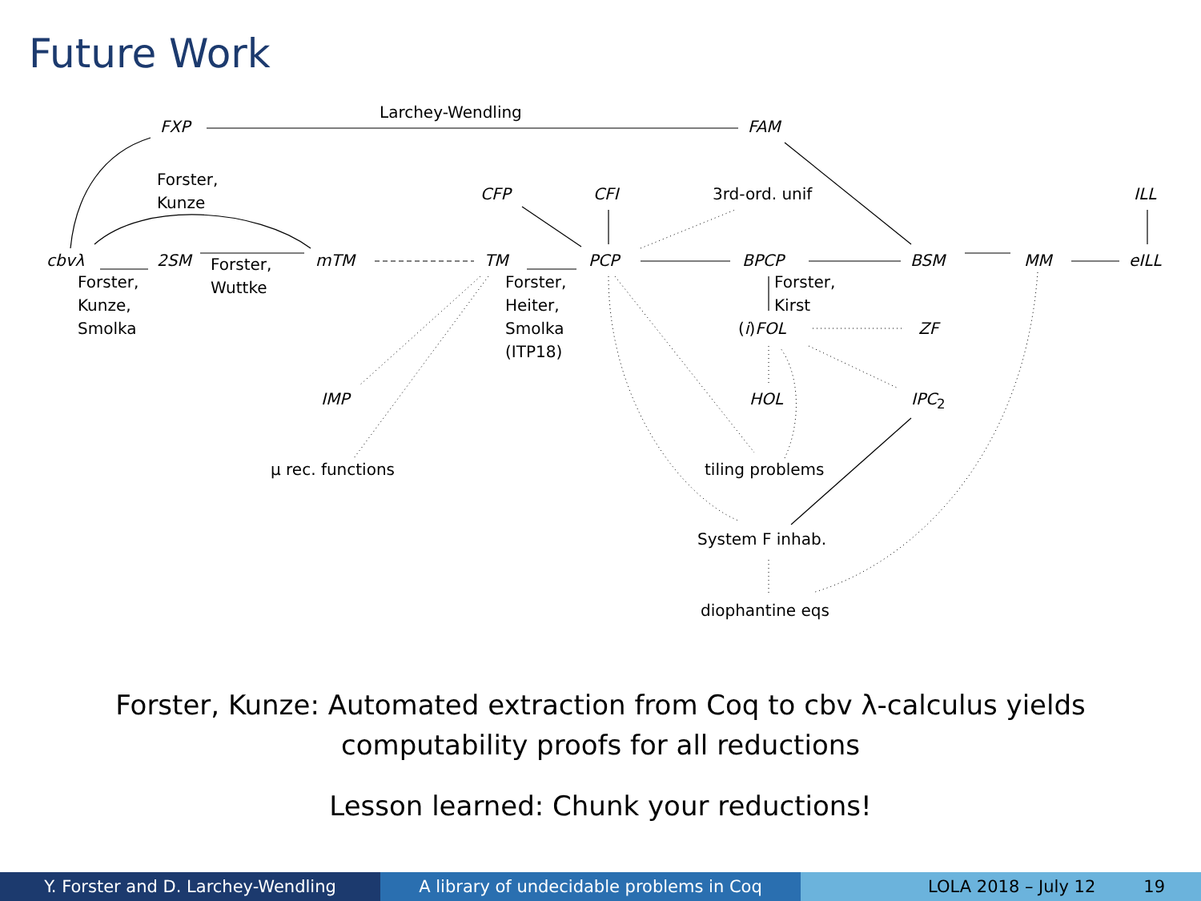Future Work
FXP
Larchey-Wendling
FAM
Forster,
Kunze
CFP CFI 3rd-ord. unif ILL
cbvλ 2SM mTM TM PCP BPCP BSM MM eILL
Forster,
Kunze,
Smolka
Forster,
Wuttke
Forster,
Heiter,
Smolka
(ITP18)
Forster,
Kirst
(i)FOL ZF
IMP HOL IPC<sub>2</sub>
μ rec. functions tiling problems
System F inhab.
diophantine eqs
Forster, Kunze: Automated extraction from Coq to cbv λ-calculus yields
computability proofs for all reductions
Lesson learned: Chunk your reductions!
Y. Forster and D. Larchey-Wendling A library of undecidable problems in Coq LOLA 2018 – July 12 19